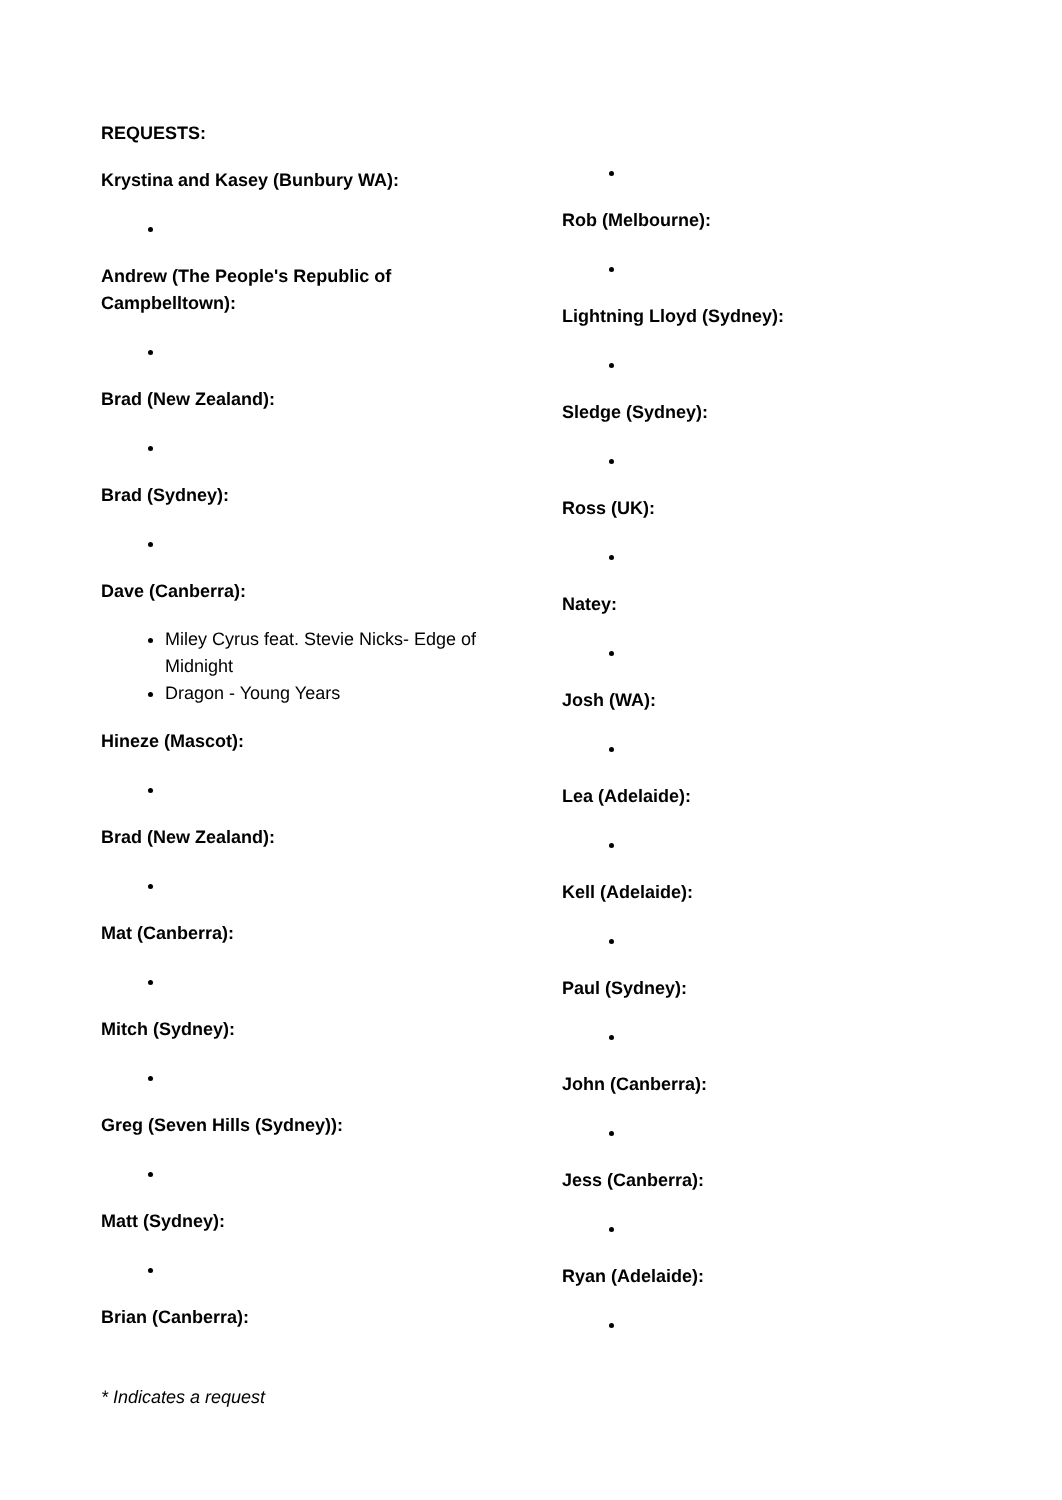REQUESTS:
Krystina and Kasey (Bunbury WA):
Andrew (The People's Republic of Campbelltown):
Brad (New Zealand):
Brad (Sydney):
Dave (Canberra):
Miley Cyrus feat. Stevie Nicks- Edge of Midnight
Dragon - Young Years
Hineze (Mascot):
Brad (New Zealand):
Mat (Canberra):
Mitch (Sydney):
Greg (Seven Hills (Sydney)):
Matt (Sydney):
Brian (Canberra):
Rob (Melbourne):
Lightning Lloyd (Sydney):
Sledge (Sydney):
Ross (UK):
Natey:
Josh (WA):
Lea (Adelaide):
Kell (Adelaide):
Paul (Sydney):
John (Canberra):
Jess (Canberra):
Ryan (Adelaide):
* Indicates a request